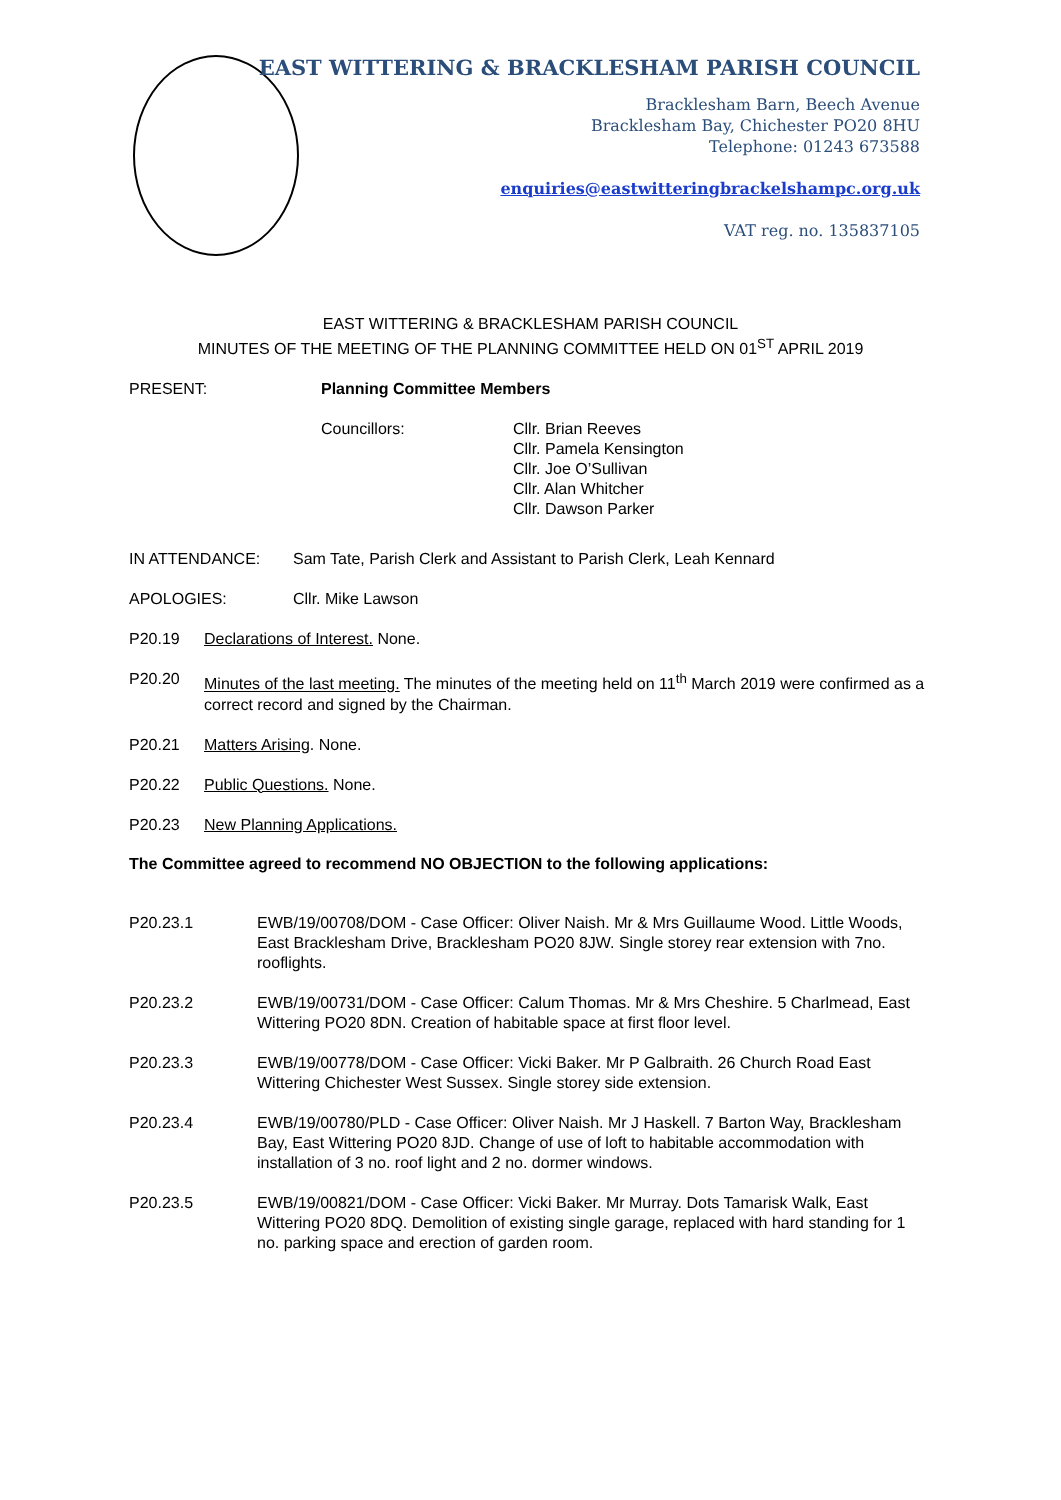EAST WITTERING & BRACKLESHAM PARISH COUNCIL
Bracklesham Barn, Beech Avenue
Bracklesham Bay, Chichester PO20 8HU
Telephone: 01243 673588
enquiries@eastwitteringbrackelshampc.org.uk
VAT reg. no. 135837105
EAST WITTERING & BRACKLESHAM PARISH COUNCIL
MINUTES OF THE MEETING OF THE PLANNING COMMITTEE HELD ON 01<sup>ST</sup> APRIL 2019
PRESENT: Planning Committee Members
Councillors: Cllr. Brian Reeves
Cllr. Pamela Kensington
Cllr. Joe O’Sullivan
Cllr. Alan Whitcher
Cllr. Dawson Parker
IN ATTENDANCE: Sam Tate, Parish Clerk and Assistant to Parish Clerk, Leah Kennard
APOLOGIES: Cllr. Mike Lawson
P20.19 Declarations of Interest. None.
P20.20 Minutes of the last meeting. The minutes of the meeting held on 11<sup>th</sup> March 2019 were confirmed as a correct record and signed by the Chairman.
P20.21 Matters Arising. None.
P20.22 Public Questions. None.
P20.23 New Planning Applications.
The Committee agreed to recommend NO OBJECTION to the following applications:
P20.23.1 EWB/19/00708/DOM - Case Officer: Oliver Naish. Mr & Mrs Guillaume Wood. Little Woods, East Bracklesham Drive, Bracklesham PO20 8JW. Single storey rear extension with 7no. rooflights.
P20.23.2 EWB/19/00731/DOM - Case Officer: Calum Thomas. Mr & Mrs Cheshire. 5 Charlmead, East Wittering PO20 8DN. Creation of habitable space at first floor level.
P20.23.3 EWB/19/00778/DOM - Case Officer: Vicki Baker. Mr P Galbraith. 26 Church Road East Wittering Chichester West Sussex. Single storey side extension.
P20.23.4 EWB/19/00780/PLD - Case Officer: Oliver Naish. Mr J Haskell. 7 Barton Way, Bracklesham Bay, East Wittering PO20 8JD. Change of use of loft to habitable accommodation with installation of 3 no. roof light and 2 no. dormer windows.
P20.23.5 EWB/19/00821/DOM - Case Officer: Vicki Baker. Mr Murray. Dots Tamarisk Walk, East Wittering PO20 8DQ. Demolition of existing single garage, replaced with hard standing for 1 no. parking space and erection of garden room.